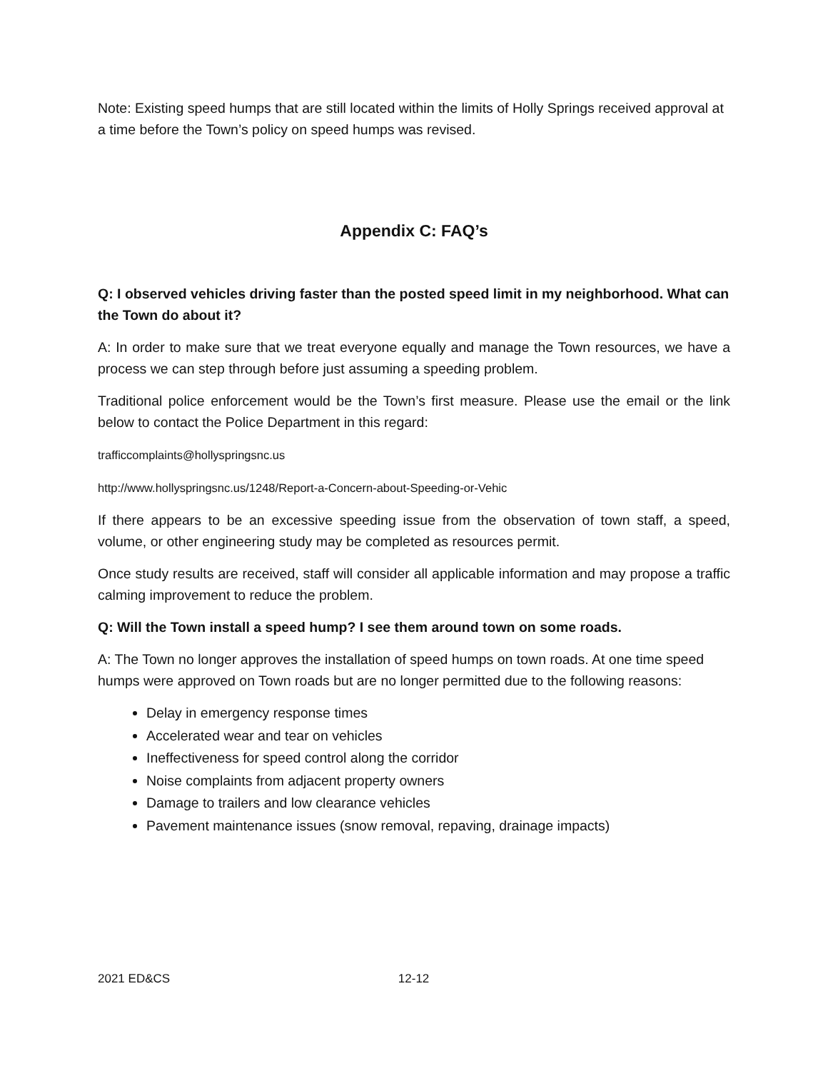Note: Existing speed humps that are still located within the limits of Holly Springs received approval at a time before the Town’s policy on speed humps was revised.
Appendix C: FAQ’s
Q: I observed vehicles driving faster than the posted speed limit in my neighborhood. What can the Town do about it?
A: In order to make sure that we treat everyone equally and manage the Town resources, we have a process we can step through before just assuming a speeding problem.
Traditional police enforcement would be the Town’s first measure. Please use the email or the link below to contact the Police Department in this regard:
trafficcomplaints@hollyspringsnc.us
http://www.hollyspringsnc.us/1248/Report-a-Concern-about-Speeding-or-Vehic
If there appears to be an excessive speeding issue from the observation of town staff, a speed, volume, or other engineering study may be completed as resources permit.
Once study results are received, staff will consider all applicable information and may propose a traffic calming improvement to reduce the problem.
Q: Will the Town install a speed hump? I see them around town on some roads.
A: The Town no longer approves the installation of speed humps on town roads. At one time speed humps were approved on Town roads but are no longer permitted due to the following reasons:
Delay in emergency response times
Accelerated wear and tear on vehicles
Ineffectiveness for speed control along the corridor
Noise complaints from adjacent property owners
Damage to trailers and low clearance vehicles
Pavement maintenance issues (snow removal, repaving, drainage impacts)
2021 ED&CS 12-12